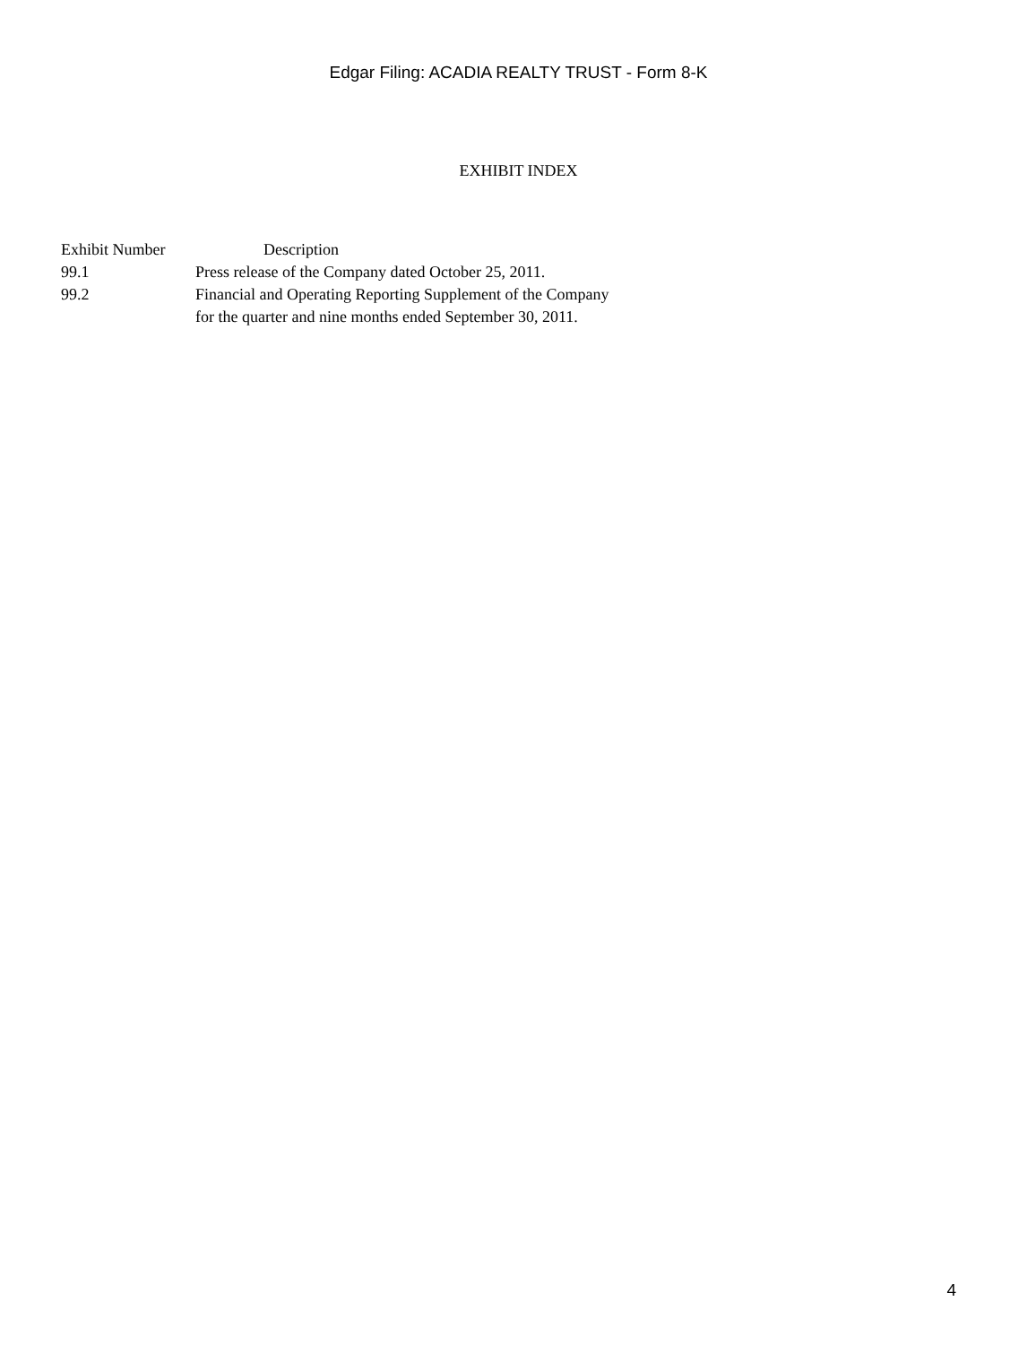Edgar Filing: ACADIA REALTY TRUST - Form 8-K
EXHIBIT INDEX
| Exhibit Number | Description |
| --- | --- |
| 99.1 | Press release of the Company dated October 25, 2011. |
| 99.2 | Financial and Operating Reporting Supplement of the Company for the quarter and nine months ended September 30, 2011. |
4